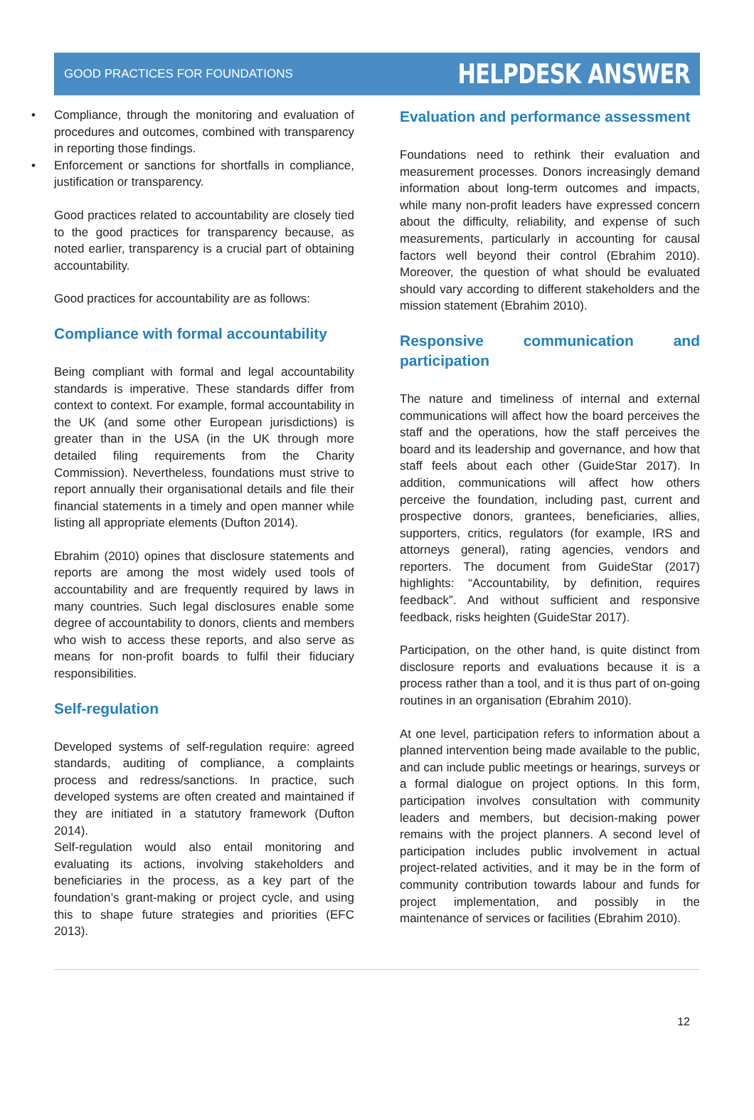GOOD PRACTICES FOR FOUNDATIONS
HELPDESK ANSWER
• Compliance, through the monitoring and evaluation of procedures and outcomes, combined with transparency in reporting those findings.
• Enforcement or sanctions for shortfalls in compliance, justification or transparency.
Good practices related to accountability are closely tied to the good practices for transparency because, as noted earlier, transparency is a crucial part of obtaining accountability.
Good practices for accountability are as follows:
Compliance with formal accountability
Being compliant with formal and legal accountability standards is imperative. These standards differ from context to context. For example, formal accountability in the UK (and some other European jurisdictions) is greater than in the USA (in the UK through more detailed filing requirements from the Charity Commission). Nevertheless, foundations must strive to report annually their organisational details and file their financial statements in a timely and open manner while listing all appropriate elements (Dufton 2014).
Ebrahim (2010) opines that disclosure statements and reports are among the most widely used tools of accountability and are frequently required by laws in many countries. Such legal disclosures enable some degree of accountability to donors, clients and members who wish to access these reports, and also serve as means for non-profit boards to fulfil their fiduciary responsibilities.
Self-regulation
Developed systems of self-regulation require: agreed standards, auditing of compliance, a complaints process and redress/sanctions. In practice, such developed systems are often created and maintained if they are initiated in a statutory framework (Dufton 2014).
Self-regulation would also entail monitoring and evaluating its actions, involving stakeholders and beneficiaries in the process, as a key part of the foundation’s grant-making or project cycle, and using this to shape future strategies and priorities (EFC 2013).
Evaluation and performance assessment
Foundations need to rethink their evaluation and measurement processes. Donors increasingly demand information about long-term outcomes and impacts, while many non-profit leaders have expressed concern about the difficulty, reliability, and expense of such measurements, particularly in accounting for causal factors well beyond their control (Ebrahim 2010). Moreover, the question of what should be evaluated should vary according to different stakeholders and the mission statement (Ebrahim 2010).
Responsive communication and participation
The nature and timeliness of internal and external communications will affect how the board perceives the staff and the operations, how the staff perceives the board and its leadership and governance, and how that staff feels about each other (GuideStar 2017). In addition, communications will affect how others perceive the foundation, including past, current and prospective donors, grantees, beneficiaries, allies, supporters, critics, regulators (for example, IRS and attorneys general), rating agencies, vendors and reporters. The document from GuideStar (2017) highlights: “Accountability, by definition, requires feedback”. And without sufficient and responsive feedback, risks heighten (GuideStar 2017).
Participation, on the other hand, is quite distinct from disclosure reports and evaluations because it is a process rather than a tool, and it is thus part of on-going routines in an organisation (Ebrahim 2010).
At one level, participation refers to information about a planned intervention being made available to the public, and can include public meetings or hearings, surveys or a formal dialogue on project options. In this form, participation involves consultation with community leaders and members, but decision-making power remains with the project planners. A second level of participation includes public involvement in actual project-related activities, and it may be in the form of community contribution towards labour and funds for project implementation, and possibly in the maintenance of services or facilities (Ebrahim 2010).
12